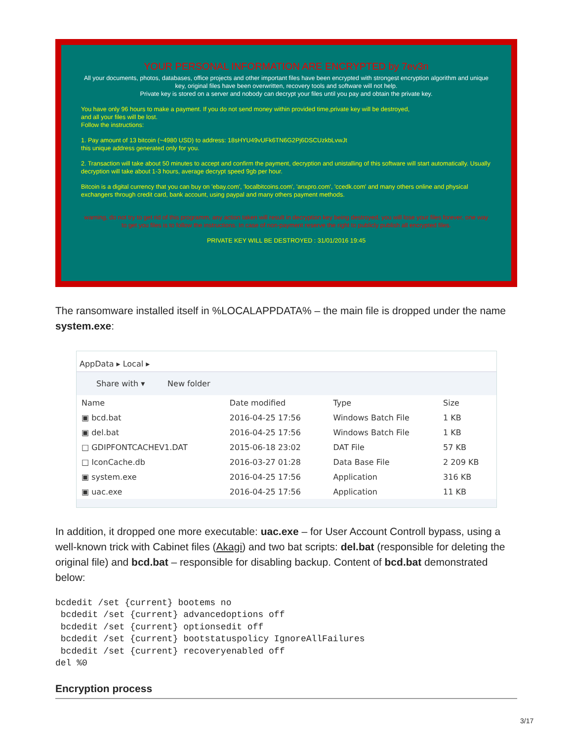YOUR PERSONAL INFORMATION ARE ENCRYPTED by 7ev3n
All your documents, photos, databases, office projects and other important files have been encrypted with strongest encryption algorithm and unique key, original files have been overwritten, recovery tools and software will not help.
Private key is stored on a server and nobody can decrypt your files until you pay and obtain the private key.
You have only 96 hours to make a payment. If you do not send money within provided time,private key will be destroyed,
and all your files will be lost.
Follow the instructions:
1. Pay amount of 13 bitcoin (~4980 USD) to address: 18sHYU49vUFk6TN6G2Pj6DSCUzkbLvwJt
this unique address generated only for you.
2. Transaction will take about 50 minutes to accept and confirm the payment, decryption and unistalling of this software will start automatically. Usually decryption will take about 1-3 hours, average decrypt speed 9gb per hour.
Bitcoin is a digital currency that you can buy on 'ebay.com', 'localbitcoins.com', 'anxpro.com', 'ccedk.com' and many others online and physical exchangers through credit card, bank account, using paypal and many others payment methods.
warning, do not try to get rid of this programm, any action taken will result in decryption key being destroyed, you will lose your files forever, one way to get you files is to follow the instructions. In case of non-payment reserve the right to publicly publish all encrypted files.
PRIVATE KEY WILL BE DESTROYED : 31/01/2016 19:45
The ransomware installed itself in %LOCALAPPDATA% – the main file is dropped under the name system.exe:
AppData ▸ Local ▸
Share with ▾ New folder
| Name | Date modified | Type | Size |
| --- | --- | --- | --- |
| ▣ bcd.bat | 2016-04-25 17:56 | Windows Batch File | 1 KB |
| ▣ del.bat | 2016-04-25 17:56 | Windows Batch File | 1 KB |
| □ GDIPFONTCACHEV1.DAT | 2015-06-18 23:02 | DAT File | 57 KB |
| □ IconCache.db | 2016-03-27 01:28 | Data Base File | 2 209 KB |
| ▣ system.exe | 2016-04-25 17:56 | Application | 316 KB |
| ▣ uac.exe | 2016-04-25 17:56 | Application | 11 KB |
In addition, it dropped one more executable: uac.exe – for User Account Controll bypass, using a well-known trick with Cabinet files (Akagi) and two bat scripts: del.bat (responsible for deleting the original file) and bcd.bat – responsible for disabling backup. Content of bcd.bat demonstrated below:
bcdedit /set {current} bootems no
 bcdedit /set {current} advancedoptions off
 bcdedit /set {current} optionsedit off
 bcdedit /set {current} bootstatuspolicy IgnoreAllFailures
 bcdedit /set {current} recoveryenabled off
del %0
Encryption process
3/17